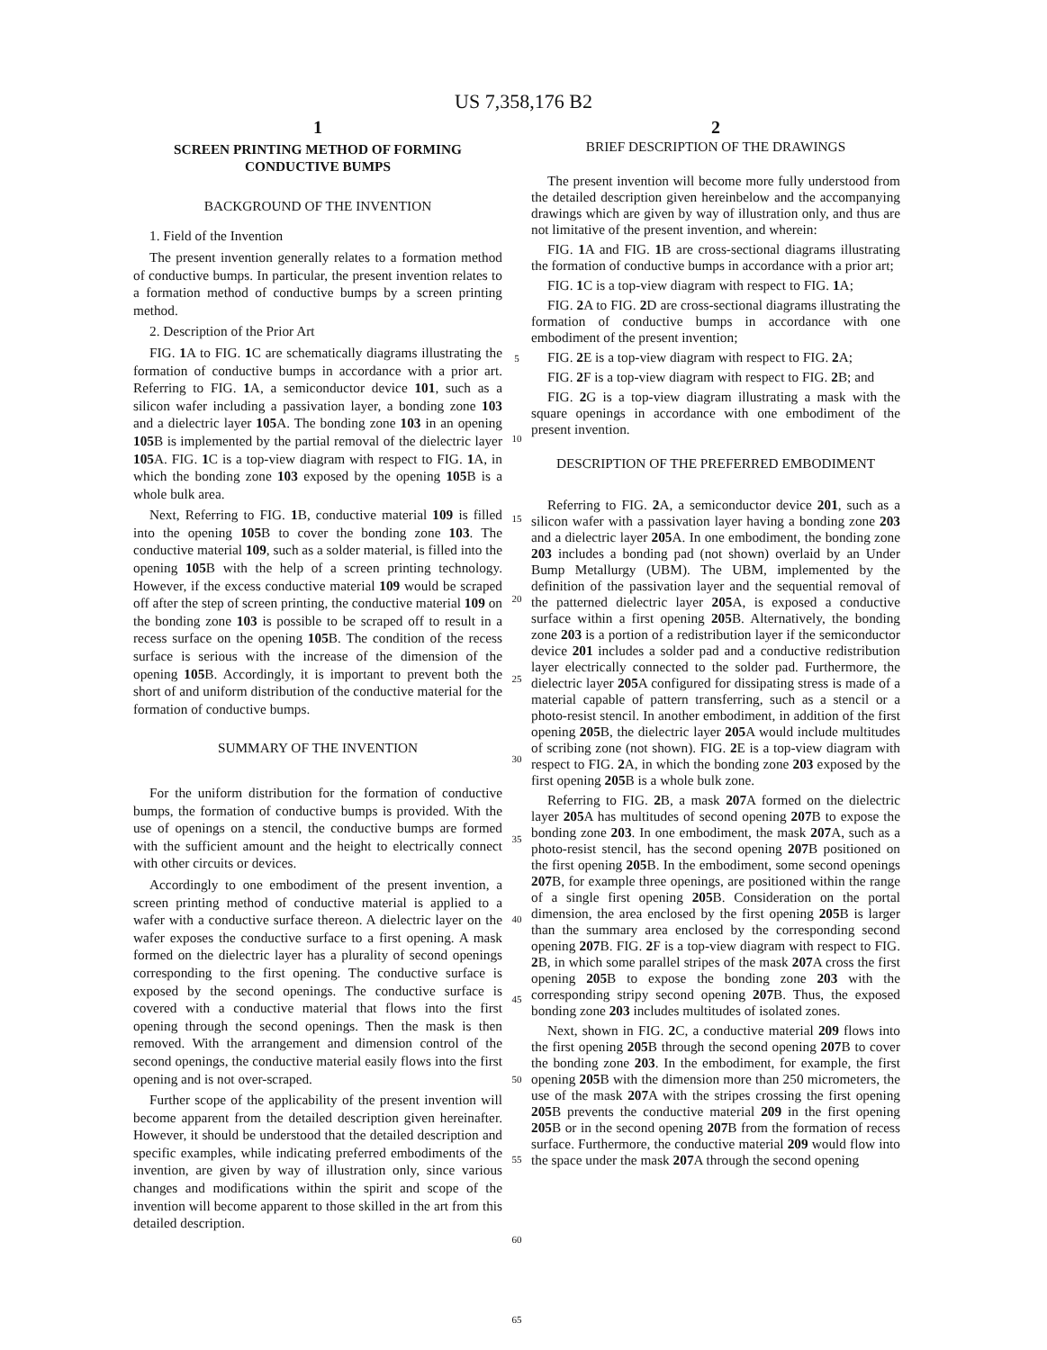US 7,358,176 B2
1
SCREEN PRINTING METHOD OF FORMING CONDUCTIVE BUMPS
BACKGROUND OF THE INVENTION
1. Field of the Invention
The present invention generally relates to a formation method of conductive bumps. In particular, the present invention relates to a formation method of conductive bumps by a screen printing method.
2. Description of the Prior Art
FIG. 1 A to FIG. 1 C are schematically diagrams illustrating the formation of conductive bumps in accordance with a prior art. Referring to FIG. 1 A, a semiconductor device 101, such as a silicon wafer including a passivation layer, a bonding zone 103 and a dielectric layer 105 A. The bonding zone 103 in an opening 105 B is implemented by the partial removal of the dielectric layer 105 A. FIG. 1 C is a top-view diagram with respect to FIG. 1 A, in which the bonding zone 103 exposed by the opening 105 B is a whole bulk area.
Next, Referring to FIG. 1 B, conductive material 109 is filled into the opening 105 B to cover the bonding zone 103. The conductive material 109, such as a solder material, is filled into the opening 105 B with the help of a screen printing technology. However, if the excess conductive material 109 would be scraped off after the step of screen printing, the conductive material 109 on the bonding zone 103 is possible to be scraped off to result in a recess surface on the opening 105 B. The condition of the recess surface is serious with the increase of the dimension of the opening 105 B. Accordingly, it is important to prevent both the short of and uniform distribution of the conductive material for the formation of conductive bumps.
SUMMARY OF THE INVENTION
For the uniform distribution for the formation of conductive bumps, the formation of conductive bumps is provided. With the use of openings on a stencil, the conductive bumps are formed with the sufficient amount and the height to electrically connect with other circuits or devices.
Accordingly to one embodiment of the present invention, a screen printing method of conductive material is applied to a wafer with a conductive surface thereon. A dielectric layer on the wafer exposes the conductive surface to a first opening. A mask formed on the dielectric layer has a plurality of second openings corresponding to the first opening. The conductive surface is exposed by the second openings. The conductive surface is covered with a conductive material that flows into the first opening through the second openings. Then the mask is then removed. With the arrangement and dimension control of the second openings, the conductive material easily flows into the first opening and is not over-scraped.
Further scope of the applicability of the present invention will become apparent from the detailed description given hereinafter. However, it should be understood that the detailed description and specific examples, while indicating preferred embodiments of the invention, are given by way of illustration only, since various changes and modifications within the spirit and scope of the invention will become apparent to those skilled in the art from this detailed description.
5
10
15
20
25
30
35
40
45
50
55
60
65
2
BRIEF DESCRIPTION OF THE DRAWINGS
The present invention will become more fully understood from the detailed description given hereinbelow and the accompanying drawings which are given by way of illustration only, and thus are not limitative of the present invention, and wherein:
FIG. 1 A and FIG. 1 B are cross-sectional diagrams illustrating the formation of conductive bumps in accordance with a prior art;
FIG. 1 C is a top-view diagram with respect to FIG. 1 A;
FIG. 2 A to FIG. 2 D are cross-sectional diagrams illustrating the formation of conductive bumps in accordance with one embodiment of the present invention;
FIG. 2 E is a top-view diagram with respect to FIG. 2 A;
FIG. 2 F is a top-view diagram with respect to FIG. 2 B; and
FIG. 2 G is a top-view diagram illustrating a mask with the square openings in accordance with one embodiment of the present invention.
DESCRIPTION OF THE PREFERRED EMBODIMENT
Referring to FIG. 2 A, a semiconductor device 201, such as a silicon wafer with a passivation layer having a bonding zone 203 and a dielectric layer 205 A. In one embodiment, the bonding zone 203 includes a bonding pad (not shown) overlaid by an Under Bump Metallurgy (UBM). The UBM, implemented by the definition of the passivation layer and the sequential removal of the patterned dielectric layer 205 A, is exposed a conductive surface within a first opening 205 B. Alternatively, the bonding zone 203 is a portion of a redistribution layer if the semiconductor device 201 includes a solder pad and a conductive redistribution layer electrically connected to the solder pad. Furthermore, the dielectric layer 205 A configured for dissipating stress is made of a material capable of pattern transferring, such as a stencil or a photo-resist stencil. In another embodiment, in addition of the first opening 205 B, the dielectric layer 205 A would include multitudes of scribing zone (not shown). FIG. 2 E is a top-view diagram with respect to FIG. 2 A, in which the bonding zone 203 exposed by the first opening 205 B is a whole bulk zone.
Referring to FIG. 2 B, a mask 207 A formed on the dielectric layer 205 A has multitudes of second opening 207 B to expose the bonding zone 203. In one embodiment, the mask 207 A, such as a photo-resist stencil, has the second opening 207 B positioned on the first opening 205 B. In the embodiment, some second openings 207 B, for example three openings, are positioned within the range of a single first opening 205 B. Consideration on the portal dimension, the area enclosed by the first opening 205 B is larger than the summary area enclosed by the corresponding second opening 207 B. FIG. 2 F is a top-view diagram with respect to FIG. 2 B, in which some parallel stripes of the mask 207 A cross the first opening 205 B to expose the bonding zone 203 with the corresponding stripy second opening 207 B. Thus, the exposed bonding zone 203 includes multitudes of isolated zones.
Next, shown in FIG. 2 C, a conductive material 209 flows into the first opening 205 B through the second opening 207 B to cover the bonding zone 203. In the embodiment, for example, the first opening 205 B with the dimension more than 250 micrometers, the use of the mask 207 A with the stripes crossing the first opening 205 B prevents the conductive material 209 in the first opening 205 B or in the second opening 207 B from the formation of recess surface. Furthermore, the conductive material 209 would flow into the space under the mask 207 A through the second opening